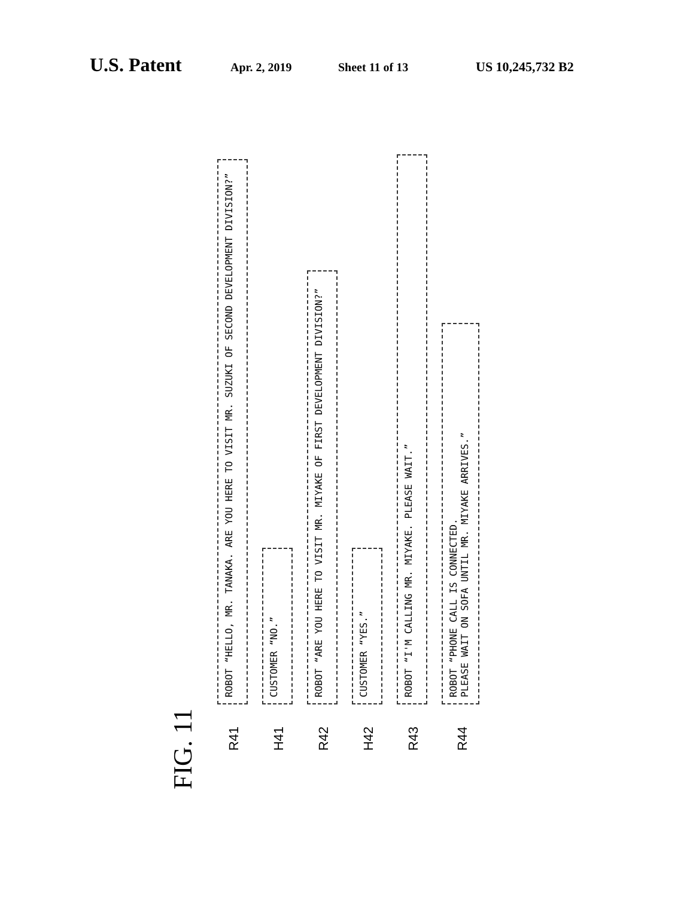U.S. Patent Apr. 2, 2019 Sheet 11 of 13 US 10,245,732 B2
FIG. 11
R41
ROBOT “HELLO, MR. TANAKA. ARE YOU HERE TO VISIT MR. SUZUKI OF SECOND DEVELOPMENT DIVISION?”
H41
CUSTOMER “NO.”
R42
ROBOT “ARE YOU HERE TO VISIT MR. MIYAKE OF FIRST DEVELOPMENT DIVISION?”
H42
CUSTOMER “YES.”
R43
ROBOT “I'M CALLING MR. MIYAKE. PLEASE WAIT.”
R44
ROBOT “PHONE CALL IS CONNECTED.
PLEASE WAIT ON SOFA UNTIL MR. MIYAKE ARRIVES.”